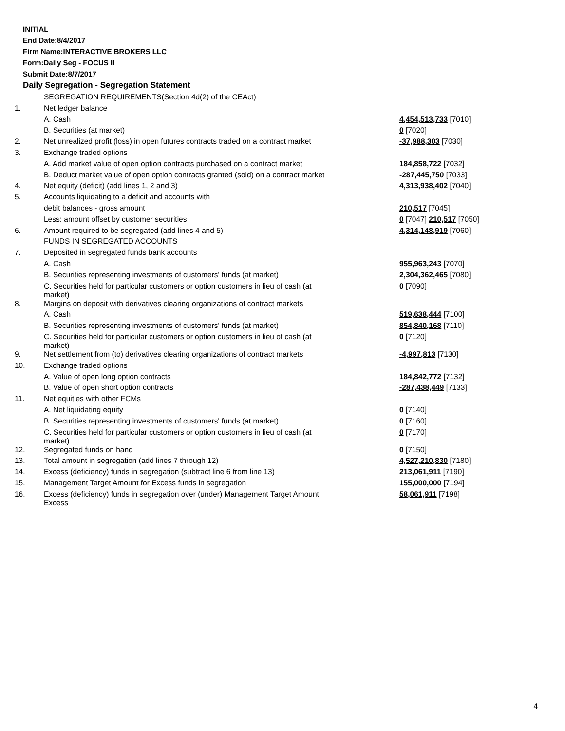INITIAL
End Date:8/4/2017
Firm Name:INTERACTIVE BROKERS LLC
Form:Daily Seg - FOCUS II
Submit Date:8/7/2017
Daily Segregation - Segregation Statement
| | SEGREGATION REQUIREMENTS(Section 4d(2) of the CEAct) | |
| 1. | Net ledger balance | |
| | A. Cash | 4,454,513,733 [7010] |
| | B. Securities (at market) | 0 [7020] |
| 2. | Net unrealized profit (loss) in open futures contracts traded on a contract market | -37,988,303 [7030] |
| 3. | Exchange traded options | |
| | A. Add market value of open option contracts purchased on a contract market | 184,858,722 [7032] |
| | B. Deduct market value of open option contracts granted (sold) on a contract market | -287,445,750 [7033] |
| 4. | Net equity (deficit) (add lines 1, 2 and 3) | 4,313,938,402 [7040] |
| 5. | Accounts liquidating to a deficit and accounts with | |
| | debit balances - gross amount | 210,517 [7045] |
| | Less: amount offset by customer securities | 0 [7047] 210,517 [7050] |
| 6. | Amount required to be segregated (add lines 4 and 5) | 4,314,148,919 [7060] |
| | FUNDS IN SEGREGATED ACCOUNTS | |
| 7. | Deposited in segregated funds bank accounts | |
| | A. Cash | 955,963,243 [7070] |
| | B. Securities representing investments of customers' funds (at market) | 2,304,362,465 [7080] |
| | C. Securities held for particular customers or option customers in lieu of cash (at market) | 0 [7090] |
| 8. | Margins on deposit with derivatives clearing organizations of contract markets | |
| | A. Cash | 519,638,444 [7100] |
| | B. Securities representing investments of customers' funds (at market) | 854,840,168 [7110] |
| | C. Securities held for particular customers or option customers in lieu of cash (at market) | 0 [7120] |
| 9. | Net settlement from (to) derivatives clearing organizations of contract markets | -4,997,813 [7130] |
| 10. | Exchange traded options | |
| | A. Value of open long option contracts | 184,842,772 [7132] |
| | B. Value of open short option contracts | -287,438,449 [7133] |
| 11. | Net equities with other FCMs | |
| | A. Net liquidating equity | 0 [7140] |
| | B. Securities representing investments of customers' funds (at market) | 0 [7160] |
| | C. Securities held for particular customers or option customers in lieu of cash (at market) | 0 [7170] |
| 12. | Segregated funds on hand | 0 [7150] |
| 13. | Total amount in segregation (add lines 7 through 12) | 4,527,210,830 [7180] |
| 14. | Excess (deficiency) funds in segregation (subtract line 6 from line 13) | 213,061,911 [7190] |
| 15. | Management Target Amount for Excess funds in segregation | 155,000,000 [7194] |
| 16. | Excess (deficiency) funds in segregation over (under) Management Target Amount Excess | 58,061,911 [7198] |
4